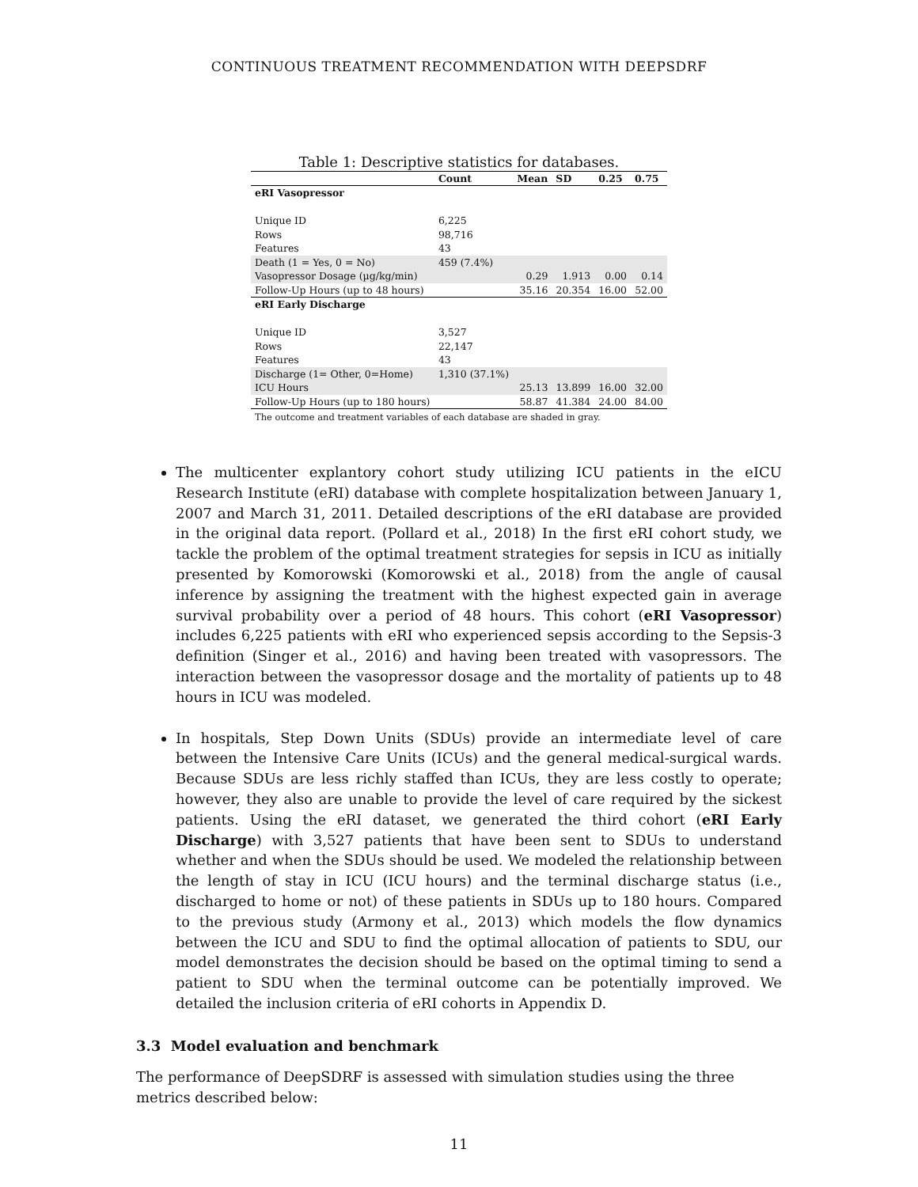CONTINUOUS TREATMENT RECOMMENDATION WITH DEEPSDRF
Table 1: Descriptive statistics for databases.
| | Count | Mean | SD | 0.25 | 0.75 |
| --- | --- | --- | --- | --- | --- |
| eRI Vasopressor | | | | | |
| Unique ID | 6,225 | | | | |
| Rows | 98,716 | | | | |
| Features | 43 | | | | |
| Death (1 = Yes, 0 = No) | 459 (7.4%) | | | | |
| Vasopressor Dosage (µg/kg/min) | | 0.29 | 1.913 | 0.00 | 0.14 |
| Follow-Up Hours (up to 48 hours) | | 35.16 | 20.354 | 16.00 | 52.00 |
| eRI Early Discharge | | | | | |
| Unique ID | 3,527 | | | | |
| Rows | 22,147 | | | | |
| Features | 43 | | | | |
| Discharge (1= Other, 0=Home) | 1,310 (37.1%) | | | | |
| ICU Hours | | 25.13 | 13.899 | 16.00 | 32.00 |
| Follow-Up Hours (up to 180 hours) | | 58.87 | 41.384 | 24.00 | 84.00 |
The outcome and treatment variables of each database are shaded in gray.
The multicenter explantory cohort study utilizing ICU patients in the eICU Research Institute (eRI) database with complete hospitalization between January 1, 2007 and March 31, 2011. Detailed descriptions of the eRI database are provided in the original data report. (Pollard et al., 2018) In the first eRI cohort study, we tackle the problem of the optimal treatment strategies for sepsis in ICU as initially presented by Komorowski (Komorowski et al., 2018) from the angle of causal inference by assigning the treatment with the highest expected gain in average survival probability over a period of 48 hours. This cohort (eRI Vasopressor) includes 6,225 patients with eRI who experienced sepsis according to the Sepsis-3 definition (Singer et al., 2016) and having been treated with vasopressors. The interaction between the vasopressor dosage and the mortality of patients up to 48 hours in ICU was modeled.
In hospitals, Step Down Units (SDUs) provide an intermediate level of care between the Intensive Care Units (ICUs) and the general medical-surgical wards. Because SDUs are less richly staffed than ICUs, they are less costly to operate; however, they also are unable to provide the level of care required by the sickest patients. Using the eRI dataset, we generated the third cohort (eRI Early Discharge) with 3,527 patients that have been sent to SDUs to understand whether and when the SDUs should be used. We modeled the relationship between the length of stay in ICU (ICU hours) and the terminal discharge status (i.e., discharged to home or not) of these patients in SDUs up to 180 hours. Compared to the previous study (Armony et al., 2013) which models the flow dynamics between the ICU and SDU to find the optimal allocation of patients to SDU, our model demonstrates the decision should be based on the optimal timing to send a patient to SDU when the terminal outcome can be potentially improved. We detailed the inclusion criteria of eRI cohorts in Appendix D.
3.3 Model evaluation and benchmark
The performance of DeepSDRF is assessed with simulation studies using the three metrics described below:
11